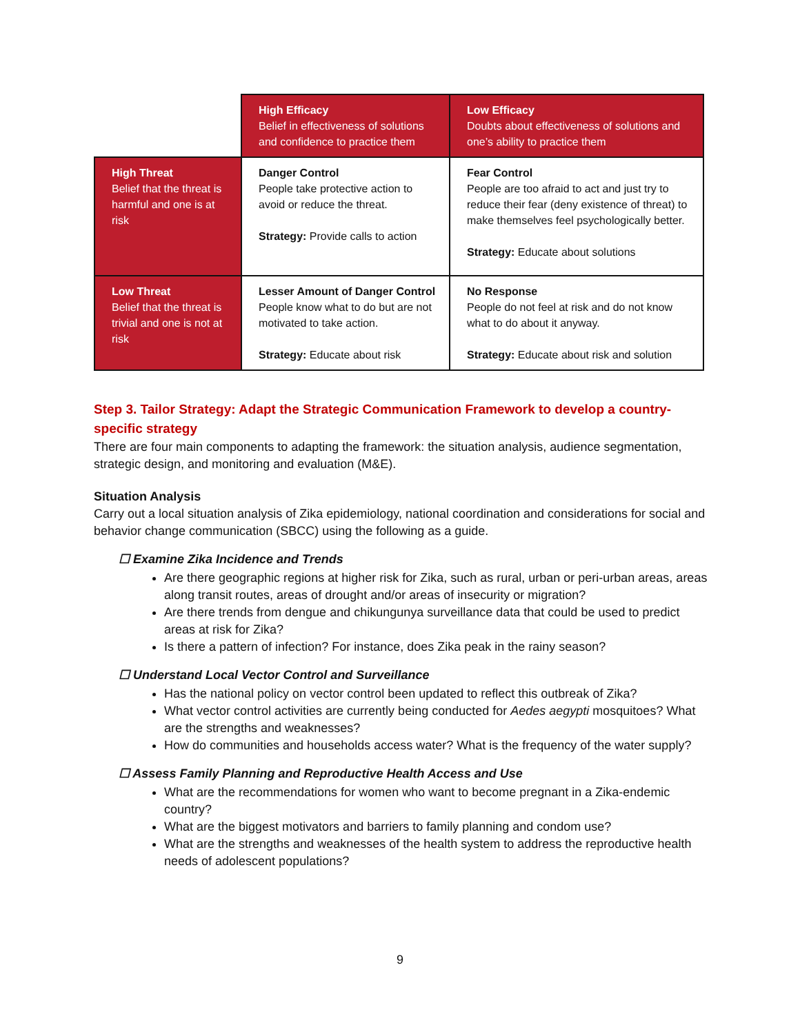| | High Efficacy Belief in effectiveness of solutions and confidence to practice them | Low Efficacy Doubts about effectiveness of solutions and one’s ability to practice them |
| High Threat Belief that the threat is harmful and one is at risk | Danger Control People take protective action to avoid or reduce the threat. Strategy: Provide calls to action | Fear Control People are too afraid to act and just try to reduce their fear (deny existence of threat) to make themselves feel psychologically better. Strategy: Educate about solutions |
| Low Threat Belief that the threat is trivial and one is not at risk | Lesser Amount of Danger Control People know what to do but are not motivated to take action. Strategy: Educate about risk | No Response People do not feel at risk and do not know what to do about it anyway. Strategy: Educate about risk and solution |
Step 3. Tailor Strategy: Adapt the Strategic Communication Framework to develop a country-specific strategy
There are four main components to adapting the framework: the situation analysis, audience segmentation, strategic design, and monitoring and evaluation (M&E).
Situation Analysis
Carry out a local situation analysis of Zika epidemiology, national coordination and considerations for social and behavior change communication (SBCC) using the following as a guide.
☐ Examine Zika Incidence and Trends
Are there geographic regions at higher risk for Zika, such as rural, urban or peri-urban areas, areas along transit routes, areas of drought and/or areas of insecurity or migration?
Are there trends from dengue and chikungunya surveillance data that could be used to predict areas at risk for Zika?
Is there a pattern of infection? For instance, does Zika peak in the rainy season?
☐ Understand Local Vector Control and Surveillance
Has the national policy on vector control been updated to reflect this outbreak of Zika?
What vector control activities are currently being conducted for Aedes aegypti mosquitoes? What are the strengths and weaknesses?
How do communities and households access water? What is the frequency of the water supply?
☐ Assess Family Planning and Reproductive Health Access and Use
What are the recommendations for women who want to become pregnant in a Zika-endemic country?
What are the biggest motivators and barriers to family planning and condom use?
What are the strengths and weaknesses of the health system to address the reproductive health needs of adolescent populations?
9